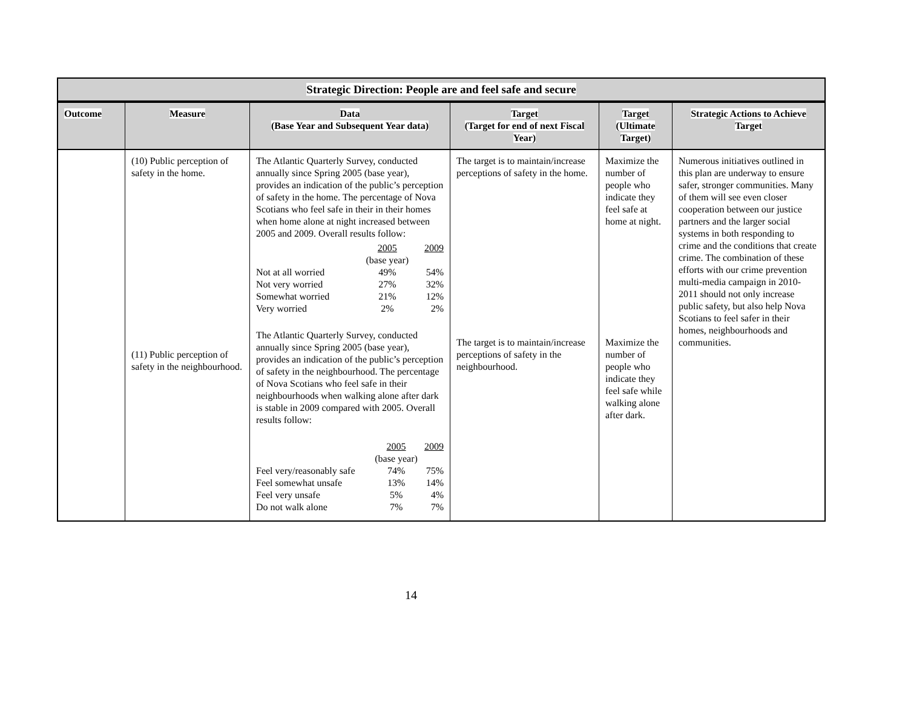| Strategic Direction: People are and feel safe and secure | | | | | |
| --- | --- | --- | --- | --- | --- |
| Outcome | Measure | Data (Base Year and Subsequent Year data) | Target (Target for end of next Fiscal Year) | Target (Ultimate Target) | Strategic Actions to Achieve Target |
| | (10) Public perception of safety in the home. (11) Public perception of safety in the neighbourhood. | The Atlantic Quarterly Survey, conducted annually since Spring 2005 (base year), provides an indication of the public’s perception of safety in the home. The percentage of Nova Scotians who feel safe in their in their homes when home alone at night increased between 2005 and 2009. Overall results follow: / / 2005 / 2009 / / / (base year) / / / Not at all worried / 49% / 54% / / Not very worried / 27% / 32% / / Somewhat worried / 21% / 12% / / Very worried / 2% / 2% / The Atlantic Quarterly Survey, conducted annually since Spring 2005 (base year), provides an indication of the public’s perception of safety in the neighbourhood. The percentage of Nova Scotians who feel safe in their neighbourhoods when walking alone after dark is stable in 2009 compared with 2005. Overall results follow: / / 2005 / 2009 / / / (base year) / / / Feel very/reasonably safe / 74% / 75% / / Feel somewhat unsafe / 13% / 14% / / Feel very unsafe / 5% / 4% / / Do not walk alone / 7% / 7% / | The target is to maintain/increase perceptions of safety in the home. The target is to maintain/increase perceptions of safety in the neighbourhood. | Maximize the number of people who indicate they feel safe at home at night. Maximize the number of people who indicate they feel safe while walking alone after dark. | Numerous initiatives outlined in this plan are underway to ensure safer, stronger communities. Many of them will see even closer cooperation between our justice partners and the larger social systems in both responding to crime and the conditions that create crime. The combination of these efforts with our crime prevention multi-media campaign in 2010-2011 should not only increase public safety, but also help Nova Scotians to feel safer in their homes, neighbourhoods and communities. |
14